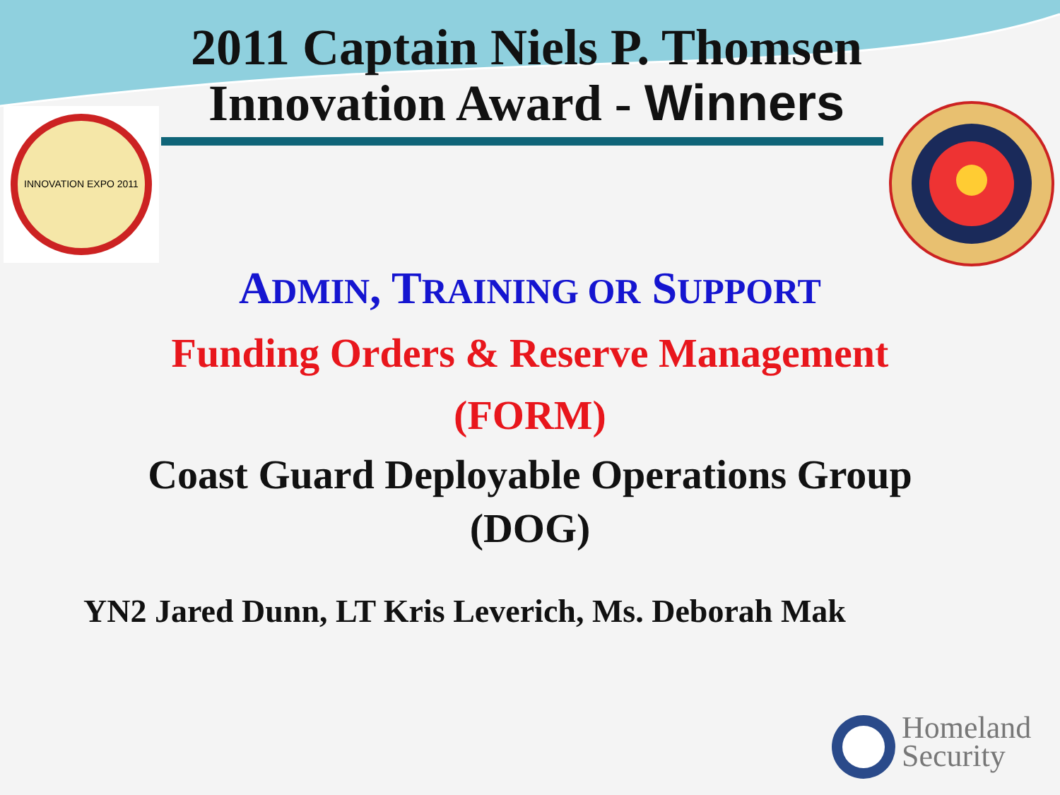2011 Captain Niels P. Thomsen
Innovation Award - Winners
INNOVATION EXPO 2011
ADMIN, TRAINING OR SUPPORT
Funding Orders & Reserve Management
(FORM)
Coast Guard Deployable Operations Group
(DOG)
YN2 Jared Dunn, LT Kris Leverich, Ms. Deborah Mak
Homeland
Security